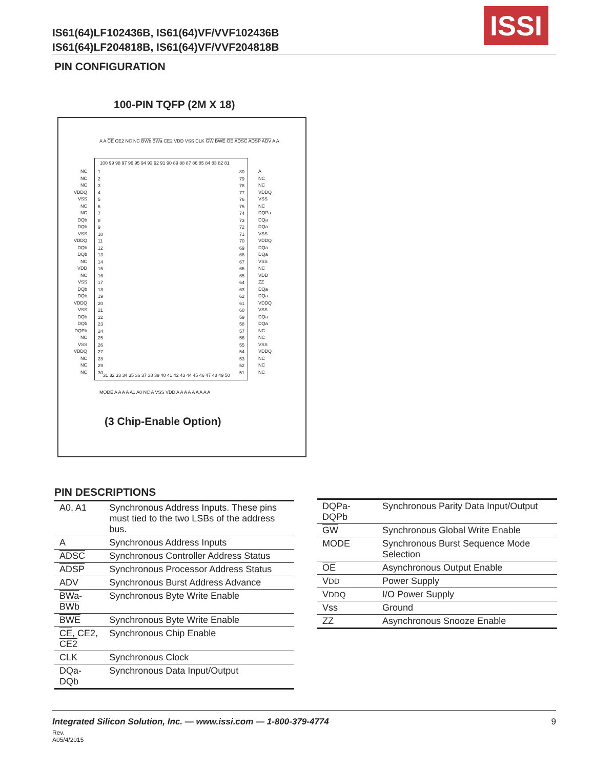IS61(64)LF102436B, IS61(64)VF/VVF102436B
IS61(64)LF204818B, IS61(64)VF/VVF204818B
ISSI
PIN CONFIGURATION
100-PIN TQFP (2M X 18)
100 99 98 97 96 95 94 93 92 91 90 89 88 87 86 85 84 83 82 81
1
2
3
4
5
6
7
8
9
10
11
12
13
14
15
16
17
18
19
20
21
22
23
24
25
26
27
28
29
30
80
79
78
77
76
75
74
73
72
71
70
69
68
67
66
65
64
63
62
61
60
59
58
57
56
55
54
53
52
51
31 32 33 34 35 36 37 38 39 40 41 42 43 44 45 46 47 48 49 50
A A CE CE2 NC NC BWb BWa CE2 VDD VSS CLK GW BWE OE ADSC ADSP ADV A A
NC
NC
NC
VDDQ
VSS
NC
NC
DQb
DQb
VSS
VDDQ
DQb
DQb
NC
VDD
NC
VSS
DQb
DQb
VDDQ
VSS
DQb
DQb
DQPb
NC
VSS
VDDQ
NC
NC
NC
A
NC
NC
VDDQ
VSS
NC
DQPa
DQa
DQa
VSS
VDDQ
DQa
DQa
VSS
NC
VDD
ZZ
DQa
DQa
VDDQ
VSS
DQa
DQa
NC
NC
VSS
VDDQ
NC
NC
NC
MODE A A A A A1 A0 NC A VSS VDD A A A A A A A A A
(3 Chip-Enable Option)
PIN DESCRIPTIONS
| A0, A1 | Synchronous Address Inputs. These pins must tied to the two LSBs of the address bus. |
| A | Synchronous Address Inputs |
| ADSC | Synchronous Controller Address Status |
| ADSP | Synchronous Processor Address Status |
| ADV | Synchronous Burst Address Advance |
| BWa - BWb | Synchronous Byte Write Enable |
| BWE | Synchronous Byte Write Enable |
| CE , CE2, CE2 | Synchronous Chip Enable |
| CLK | Synchronous Clock |
| DQa-DQb | Synchronous Data Input/Output |
| DQPa-DQPb | Synchronous Parity Data Input/Output |
| GW | Synchronous Global Write Enable |
| MODE | Synchronous Burst Sequence Mode Selection |
| OE | Asynchronous Output Enable |
| V DD | Power Supply |
| V DDQ | I/O Power Supply |
| Vss | Ground |
| ZZ | Asynchronous Snooze Enable |
Integrated Silicon Solution, Inc. — www.issi.com — 1-800-379-4774 9
Rev.
A05/4/2015